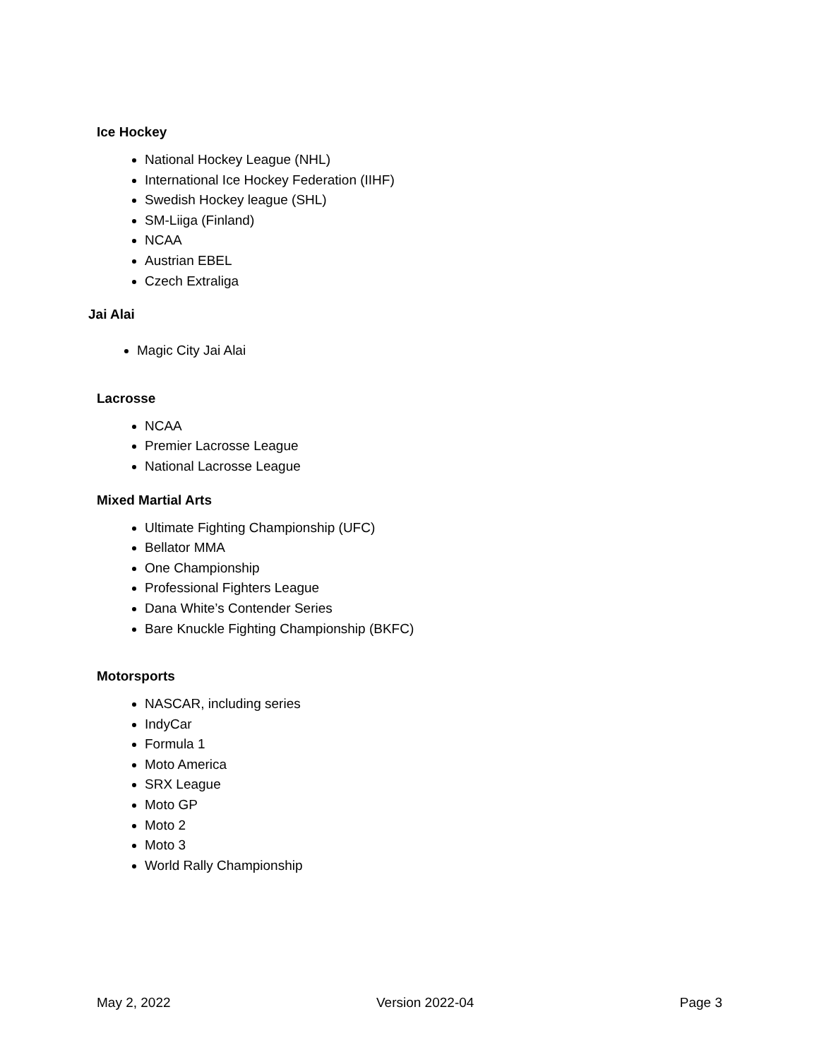Ice Hockey
National Hockey League (NHL)
International Ice Hockey Federation (IIHF)
Swedish Hockey league (SHL)
SM-Liiga (Finland)
NCAA
Austrian EBEL
Czech Extraliga
Jai Alai
Magic City Jai Alai
Lacrosse
NCAA
Premier Lacrosse League
National Lacrosse League
Mixed Martial Arts
Ultimate Fighting Championship (UFC)
Bellator MMA
One Championship
Professional Fighters League
Dana White’s Contender Series
Bare Knuckle Fighting Championship (BKFC)
Motorsports
NASCAR, including series
IndyCar
Formula 1
Moto America
SRX League
Moto GP
Moto 2
Moto 3
World Rally Championship
May 2, 2022 Version 2022-04 Page 3